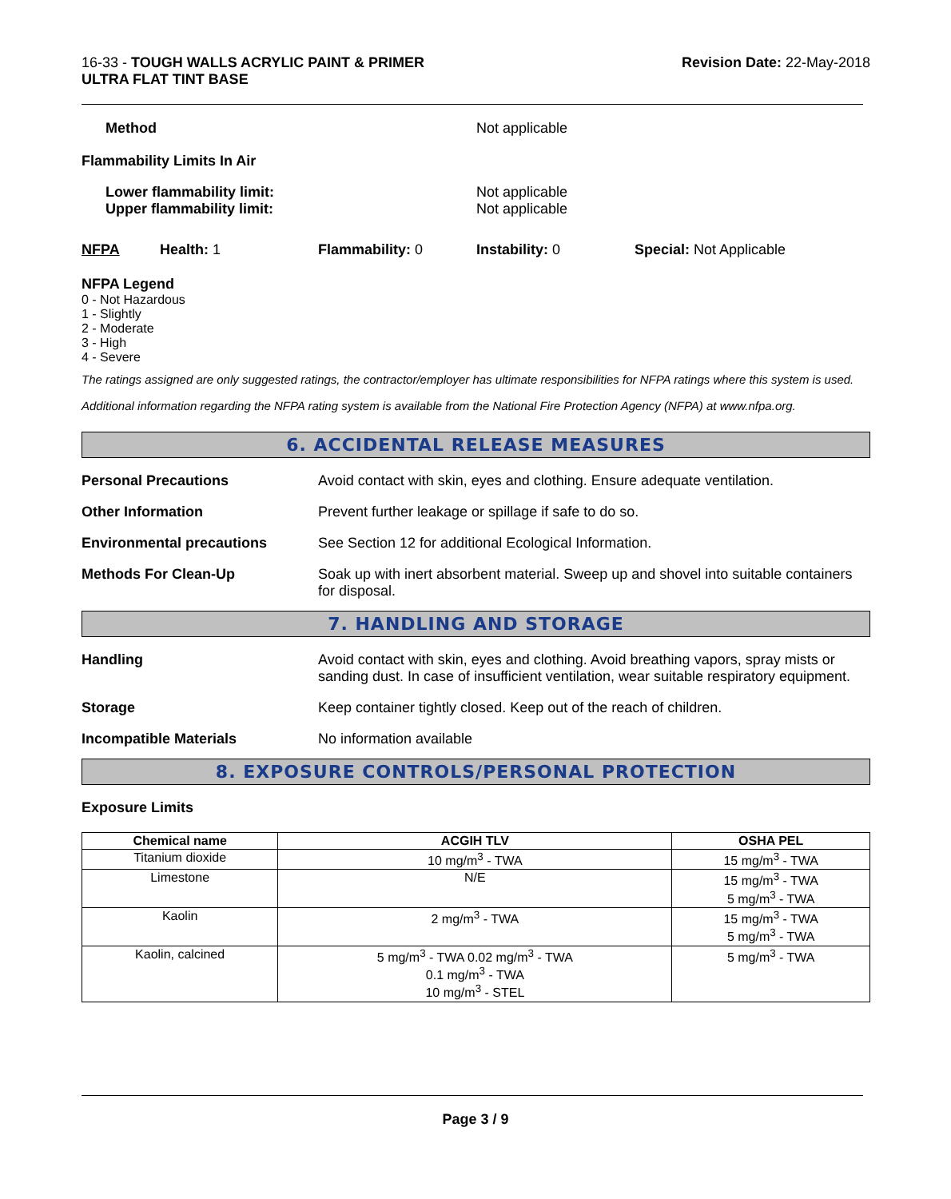16-33 - TOUGH WALLS ACRYLIC PAINT & PRIMER
ULTRA FLAT TINT BASE
Revision Date: 22-May-2018
Method Not applicable
Flammability Limits In Air
Lower flammability limit:
Upper flammability limit:
Not applicable
Not applicable
NFPA Health: 1 Flammability: 0 Instability: 0 Special: Not Applicable
NFPA Legend
0 - Not Hazardous
1 - Slightly
2 - Moderate
3 - High
4 - Severe
The ratings assigned are only suggested ratings, the contractor/employer has ultimate responsibilities for NFPA ratings where this system is used.
Additional information regarding the NFPA rating system is available from the National Fire Protection Agency (NFPA) at www.nfpa.org.
6. ACCIDENTAL RELEASE MEASURES
Personal Precautions Avoid contact with skin, eyes and clothing. Ensure adequate ventilation.
Other Information Prevent further leakage or spillage if safe to do so.
Environmental precautions See Section 12 for additional Ecological Information.
Methods For Clean-Up Soak up with inert absorbent material. Sweep up and shovel into suitable containers for disposal.
7. HANDLING AND STORAGE
Handling Avoid contact with skin, eyes and clothing. Avoid breathing vapors, spray mists or sanding dust. In case of insufficient ventilation, wear suitable respiratory equipment.
Storage Keep container tightly closed. Keep out of the reach of children.
Incompatible Materials No information available
8. EXPOSURE CONTROLS/PERSONAL PROTECTION
Exposure Limits
| Chemical name | ACGIH TLV | OSHA PEL |
| --- | --- | --- |
| Titanium dioxide | 10 mg/m<sup>3</sup> - TWA | 15 mg/m<sup>3</sup> - TWA |
| Limestone | N/E | 15 mg/m<sup>3</sup> - TWA 5 mg/m<sup>3</sup> - TWA |
| Kaolin | 2 mg/m<sup>3</sup> - TWA | 15 mg/m<sup>3</sup> - TWA 5 mg/m<sup>3</sup> - TWA |
| Kaolin, calcined | 5 mg/m<sup>3</sup> - TWA 0.02 mg/m<sup>3</sup> - TWA 0.1 mg/m<sup>3</sup> - TWA 10 mg/m<sup>3</sup> - STEL | 5 mg/m<sup>3</sup> - TWA |
Page 3 / 9